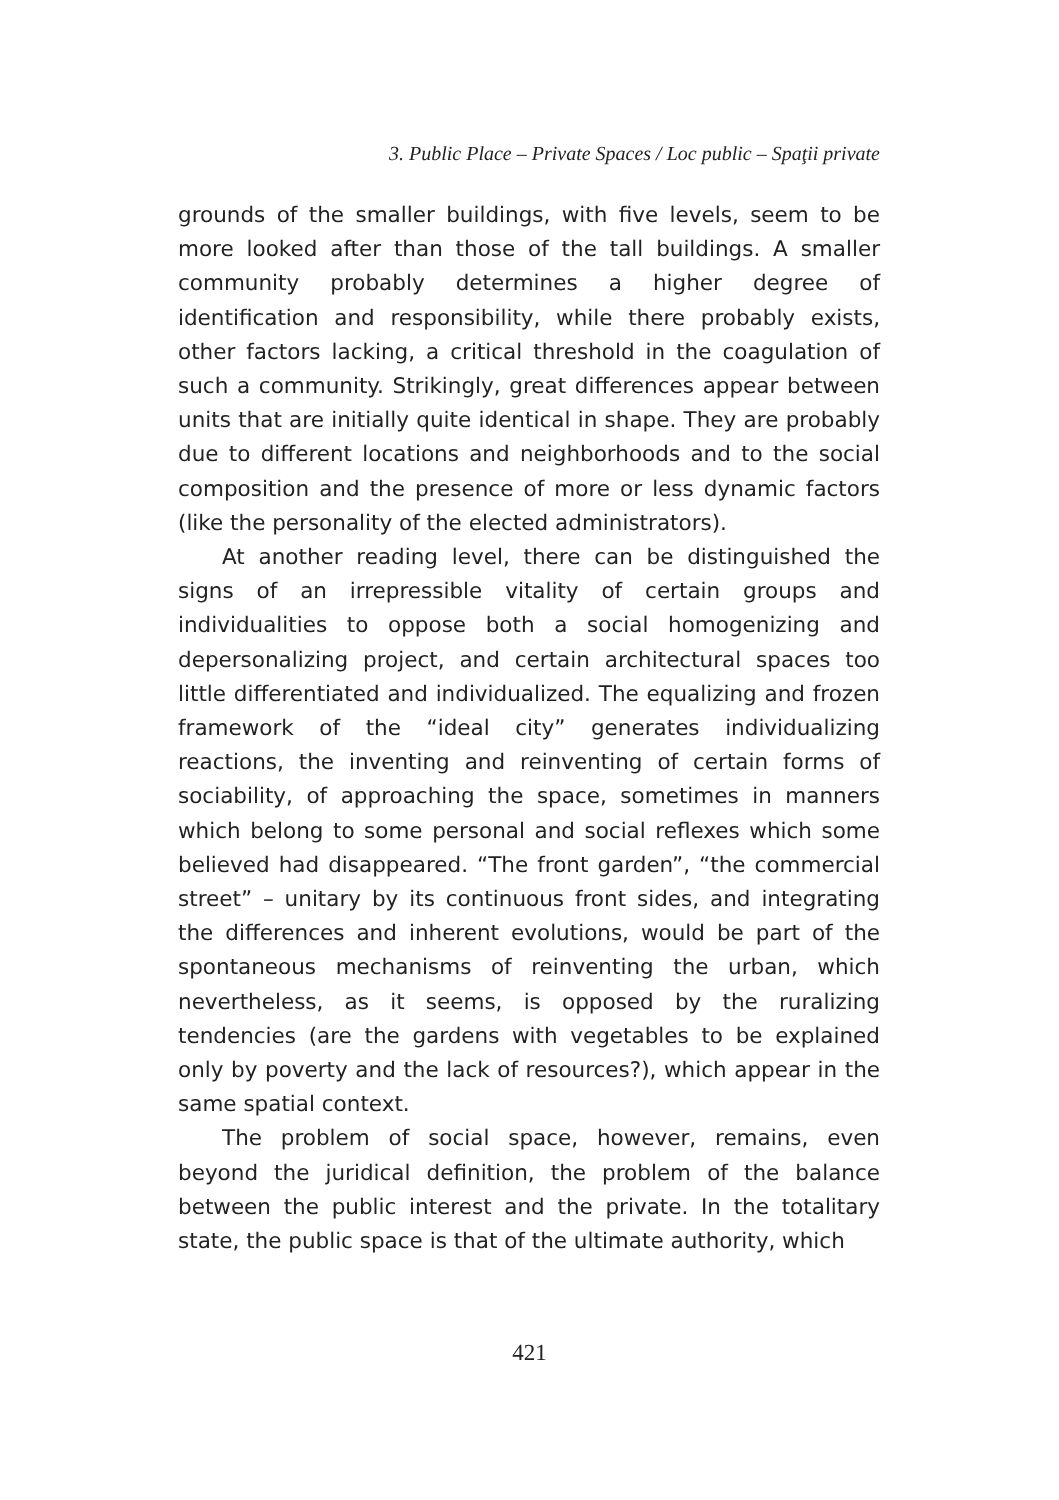3. Public Place – Private Spaces / Loc public – Spaţii private
grounds of the smaller buildings, with five levels, seem to be more looked after than those of the tall buildings. A smaller community probably determines a higher degree of identification and responsibility, while there probably exists, other factors lacking, a critical threshold in the coagulation of such a community. Strikingly, great differences appear between units that are initially quite identical in shape. They are probably due to different locations and neighborhoods and to the social composition and the presence of more or less dynamic factors (like the personality of the elected administrators).
At another reading level, there can be distinguished the signs of an irrepressible vitality of certain groups and individualities to oppose both a social homogenizing and depersonalizing project, and certain architectural spaces too little differentiated and individualized. The equalizing and frozen framework of the “ideal city” generates individualizing reactions, the inventing and reinventing of certain forms of sociability, of approaching the space, sometimes in manners which belong to some personal and social reflexes which some believed had disappeared. “The front garden”, “the commercial street” – unitary by its continuous front sides, and integrating the differences and inherent evolutions, would be part of the spontaneous mechanisms of reinventing the urban, which nevertheless, as it seems, is opposed by the ruralizing tendencies (are the gardens with vegetables to be explained only by poverty and the lack of resources?), which appear in the same spatial context.
The problem of social space, however, remains, even beyond the juridical definition, the problem of the balance between the public interest and the private. In the totalitary state, the public space is that of the ultimate authority, which
421